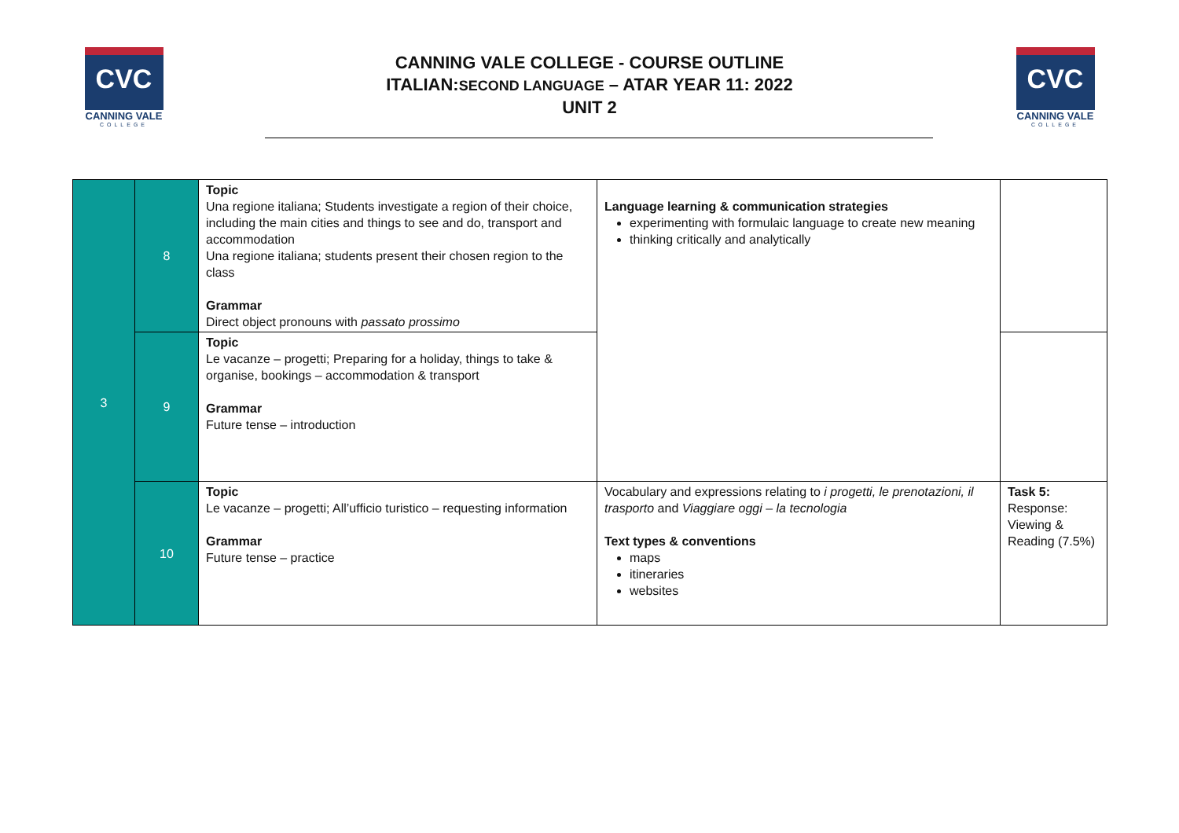CVC
CANNING VALE
COLLEGE
CANNING VALE COLLEGE - COURSE OUTLINE
ITALIAN:SECOND LANGUAGE – ATAR YEAR 11: 2022
UNIT 2
CVC
CANNING VALE
COLLEGE
| 3 | 8 | Topic Una regione italiana; Students investigate a region of their choice, including the main cities and things to see and do, transport and accommodation Una regione italiana; students present their chosen region to the class Grammar Direct object pronouns with passato prossimo | Language learning & communication strategies experimenting with formulaic language to create new meaning thinking critically and analytically | |
| | 9 | Topic Le vacanze – progetti; Preparing for a holiday, things to take & organise, bookings – accommodation & transport Grammar Future tense – introduction | | |
| | 10 | Topic Le vacanze – progetti; All’ufficio turistico – requesting information Grammar Future tense – practice | Vocabulary and expressions relating to i progetti, le prenotazioni, il trasporto and Viaggiare oggi – la tecnologia Text types & conventions maps itineraries websites | Task 5: Response: Viewing & Reading (7.5%) |